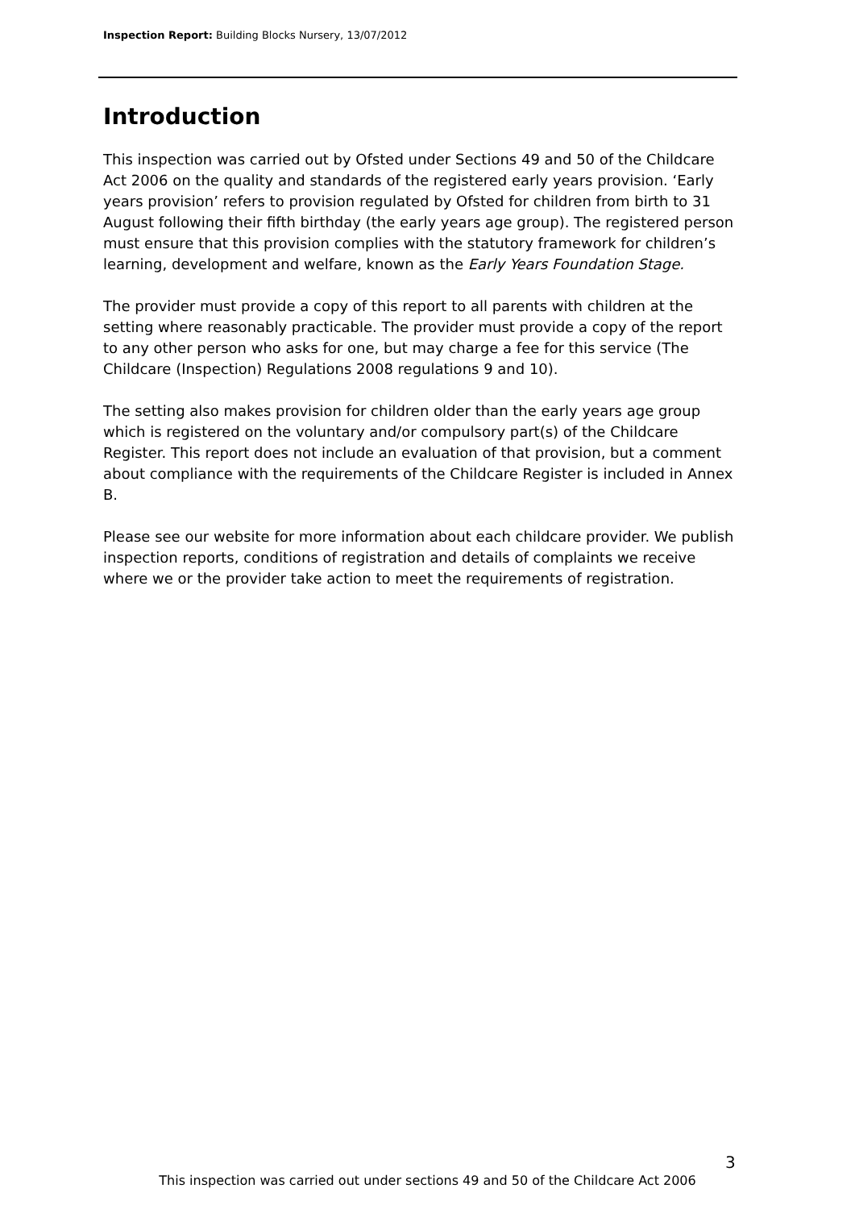Inspection Report: Building Blocks Nursery, 13/07/2012
Introduction
This inspection was carried out by Ofsted under Sections 49 and 50 of the Childcare Act 2006 on the quality and standards of the registered early years provision. ‘Early years provision’ refers to provision regulated by Ofsted for children from birth to 31 August following their fifth birthday (the early years age group). The registered person must ensure that this provision complies with the statutory framework for children’s learning, development and welfare, known as the Early Years Foundation Stage.
The provider must provide a copy of this report to all parents with children at the setting where reasonably practicable. The provider must provide a copy of the report to any other person who asks for one, but may charge a fee for this service (The Childcare (Inspection) Regulations 2008 regulations 9 and 10).
The setting also makes provision for children older than the early years age group which is registered on the voluntary and/or compulsory part(s) of the Childcare Register. This report does not include an evaluation of that provision, but a comment about compliance with the requirements of the Childcare Register is included in Annex B.
Please see our website for more information about each childcare provider. We publish inspection reports, conditions of registration and details of complaints we receive where we or the provider take action to meet the requirements of registration.
3
This inspection was carried out under sections 49 and 50 of the Childcare Act 2006